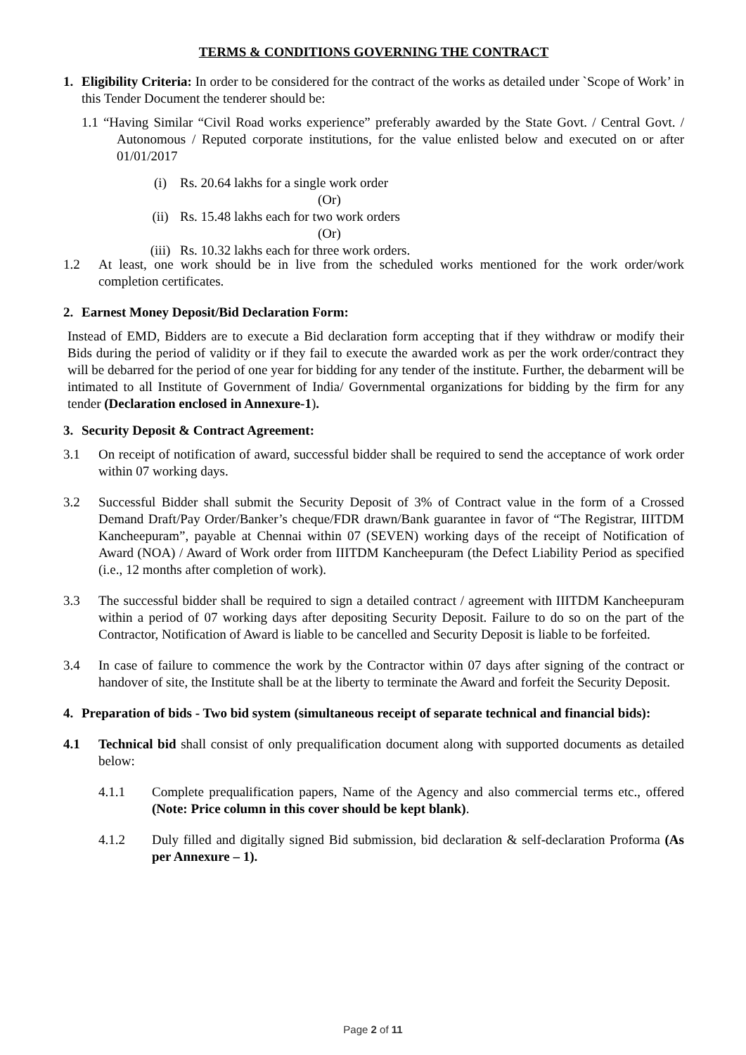TERMS & CONDITIONS GOVERNING THE CONTRACT
1. Eligibility Criteria: In order to be considered for the contract of the works as detailed under `Scope of Work’ in this Tender Document the tenderer should be:
1.1 “Having Similar “Civil Road works experience” preferably awarded by the State Govt. / Central Govt. / Autonomous / Reputed corporate institutions, for the value enlisted below and executed on or after 01/01/2017
(i) Rs. 20.64 lakhs for a single work order
(Or)
(ii) Rs. 15.48 lakhs each for two work orders
(Or)
(iii) Rs. 10.32 lakhs each for three work orders.
1.2 At least, one work should be in live from the scheduled works mentioned for the work order/work completion certificates.
2. Earnest Money Deposit/Bid Declaration Form:
Instead of EMD, Bidders are to execute a Bid declaration form accepting that if they withdraw or modify their Bids during the period of validity or if they fail to execute the awarded work as per the work order/contract they will be debarred for the period of one year for bidding for any tender of the institute. Further, the debarment will be intimated to all Institute of Government of India/ Governmental organizations for bidding by the firm for any tender (Declaration enclosed in Annexure-1).
3. Security Deposit & Contract Agreement:
3.1 On receipt of notification of award, successful bidder shall be required to send the acceptance of work order within 07 working days.
3.2 Successful Bidder shall submit the Security Deposit of 3% of Contract value in the form of a Crossed Demand Draft/Pay Order/Banker’s cheque/FDR drawn/Bank guarantee in favor of “The Registrar, IIITDM Kancheepuram”, payable at Chennai within 07 (SEVEN) working days of the receipt of Notification of Award (NOA) / Award of Work order from IIITDM Kancheepuram (the Defect Liability Period as specified (i.e., 12 months after completion of work).
3.3 The successful bidder shall be required to sign a detailed contract / agreement with IIITDM Kancheepuram within a period of 07 working days after depositing Security Deposit. Failure to do so on the part of the Contractor, Notification of Award is liable to be cancelled and Security Deposit is liable to be forfeited.
3.4 In case of failure to commence the work by the Contractor within 07 days after signing of the contract or handover of site, the Institute shall be at the liberty to terminate the Award and forfeit the Security Deposit.
4. Preparation of bids - Two bid system (simultaneous receipt of separate technical and financial bids):
4.1 Technical bid shall consist of only prequalification document along with supported documents as detailed below:
4.1.1 Complete prequalification papers, Name of the Agency and also commercial terms etc., offered (Note: Price column in this cover should be kept blank).
4.1.2 Duly filled and digitally signed Bid submission, bid declaration & self-declaration Proforma (As per Annexure – 1).
Page 2 of 11